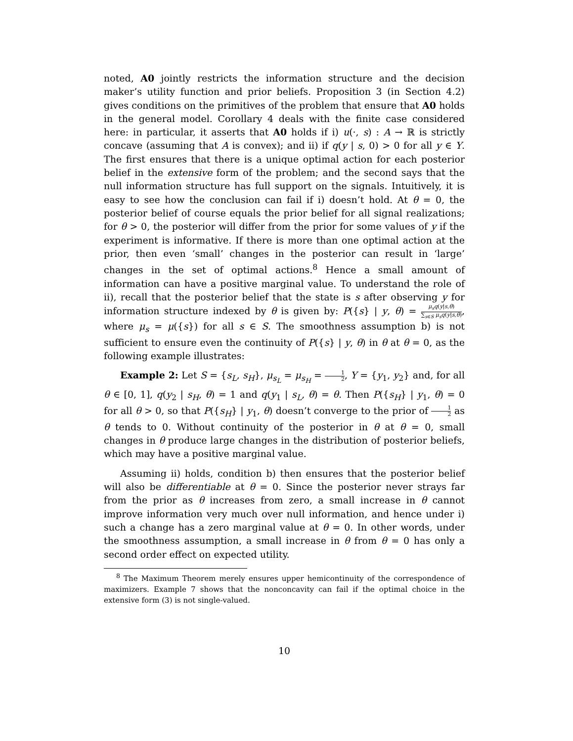noted, A0 jointly restricts the information structure and the decision maker’s utility function and prior beliefs. Proposition 3 (in Section 4.2) gives conditions on the primitives of the problem that ensure that A0 holds in the general model. Corollary 4 deals with the finite case considered here: in particular, it asserts that A0 holds if i) u(·, s) : A → ℝ is strictly concave (assuming that A is convex); and ii) if q(y | s, 0) > 0 for all y ∈ Y. The first ensures that there is a unique optimal action for each posterior belief in the extensive form of the problem; and the second says that the null information structure has full support on the signals. Intuitively, it is easy to see how the conclusion can fail if i) doesn’t hold. At θ = 0, the posterior belief of course equals the prior belief for all signal realizations; for θ > 0, the posterior will differ from the prior for some values of y if the experiment is informative. If there is more than one optimal action at the prior, then even ‘small’ changes in the posterior can result in ‘large’ changes in the set of optimal actions.<sup>8</sup> Hence a small amount of information can have a positive marginal value. To understand the role of ii), recall that the posterior belief that the state is s after observing y for information structure indexed by θ is given by: P({s} | y, θ) = μ<sub>s</sub>q(y|s,θ) ∑<sub>s∈S</sub> μ<sub>s</sub>q(y|s,θ), where μ<sub>s</sub> = μ({s}) for all s ∈ S. The smoothness assumption b) is not sufficient to ensure even the continuity of P({s} | y, θ) in θ at θ = 0, as the following example illustrates:
Example 2: Let S = {s<sub>L</sub>, s<sub>H</sub>}, μ<sub>s<sub>L</sub></sub> = μ<sub>s<sub>H</sub></sub> = 1 2, Y = {y<sub>1</sub>, y<sub>2</sub>} and, for all θ ∈ [0, 1], q(y<sub>2</sub> | s<sub>H</sub>, θ) = 1 and q(y<sub>1</sub> | s<sub>L</sub>, θ) = θ. Then P({s<sub>H</sub>} | y<sub>1</sub>, θ) = 0 for all θ > 0, so that P({s<sub>H</sub>} | y<sub>1</sub>, θ) doesn’t converge to the prior of 1 2 as θ tends to 0. Without continuity of the posterior in θ at θ = 0, small changes in θ produce large changes in the distribution of posterior beliefs, which may have a positive marginal value.
Assuming ii) holds, condition b) then ensures that the posterior belief will also be differentiable at θ = 0. Since the posterior never strays far from the prior as θ increases from zero, a small increase in θ cannot improve information very much over null information, and hence under i) such a change has a zero marginal value at θ = 0. In other words, under the smoothness assumption, a small increase in θ from θ = 0 has only a second order effect on expected utility.
<sup>8</sup> The Maximum Theorem merely ensures upper hemicontinuity of the correspondence of maximizers. Example 7 shows that the nonconcavity can fail if the optimal choice in the extensive form (3) is not single-valued.
10